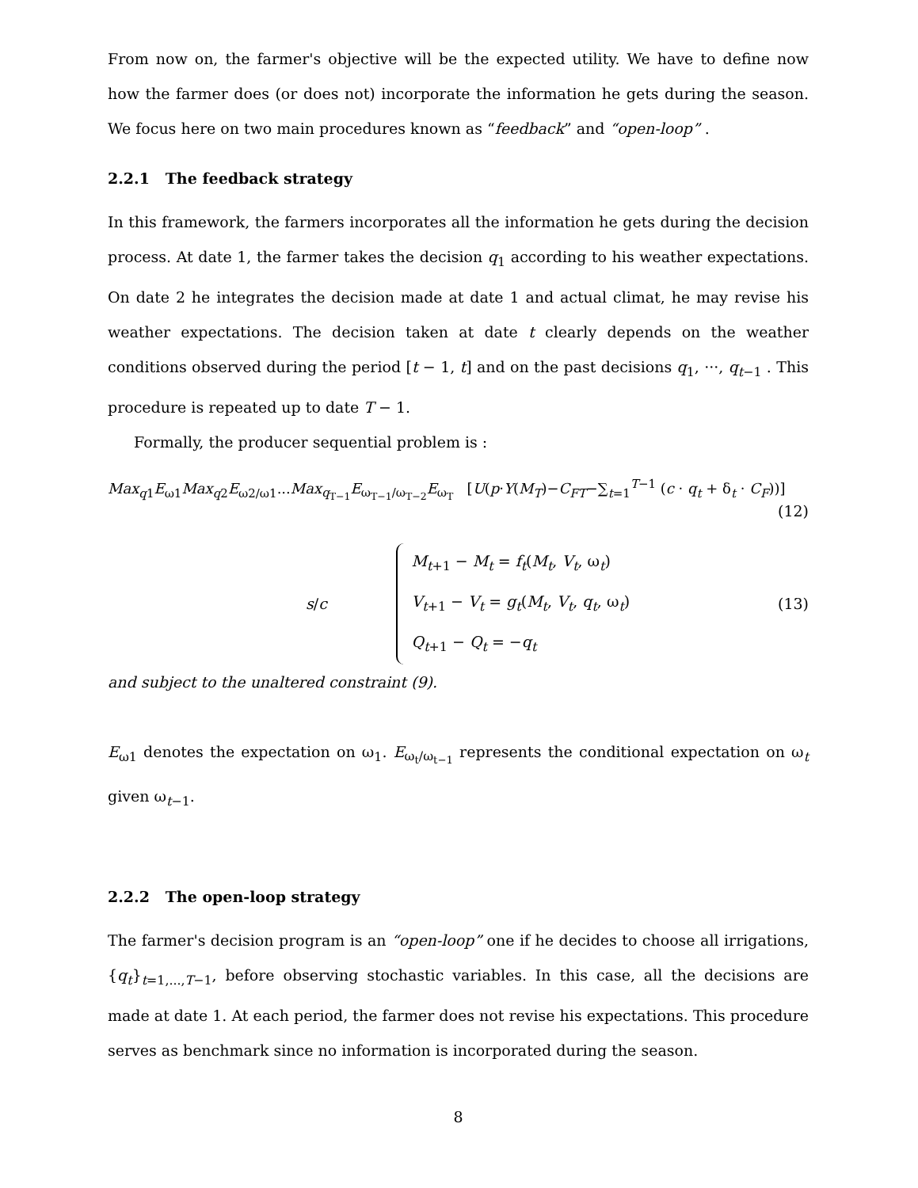From now on, the farmer's objective will be the expected utility. We have to define now how the farmer does (or does not) incorporate the information he gets during the season. We focus here on two main procedures known as “feedback” and “open-loop” .
2.2.1 The feedback strategy
In this framework, the farmers incorporates all the information he gets during the decision process. At date 1, the farmer takes the decision q<sub>1</sub> according to his weather expectations. On date 2 he integrates the decision made at date 1 and actual climat, he may revise his weather expectations. The decision taken at date t clearly depends on the weather conditions observed during the period [t − 1, t] and on the past decisions q<sub>1</sub>, ···, q<sub>t−1</sub> . This procedure is repeated up to date T − 1.
Formally, the producer sequential problem is :
Max<sub>q1</sub>E<sub>ω1</sub>Max<sub>q2</sub>E<sub>ω2/ω1</sub>...Max<sub>q<sub>T−1</sub></sub>E<sub>ω<sub>T−1</sub>/ω<sub>T−2</sub></sub>E<sub>ω<sub>T</sub></sub> [U(p·Y(M<sub>T</sub>)−C<sub>FT</sub>−∑<sub>t=1</sub><sup>T−1</sup> (c · q<sub>t</sub> + δ<sub>t</sub> · C<sub>F</sub>))]
(12)
s/c M<sub>t+1</sub> − M<sub>t</sub> = f<sub>t</sub>(M<sub>t</sub>, V<sub>t</sub>, ω<sub>t</sub>)
V<sub>t+1</sub> − V<sub>t</sub> = g<sub>t</sub>(M<sub>t</sub>, V<sub>t</sub>, q<sub>t</sub>, ω<sub>t</sub>)
Q<sub>t+1</sub> − Q<sub>t</sub> = −q<sub>t</sub> (13)
and subject to the unaltered constraint (9).
E<sub>ω1</sub> denotes the expectation on ω<sub>1</sub>. E<sub>ω<sub>t</sub>/ω<sub>t−1</sub></sub> represents the conditional expectation on ω<sub>t</sub> given ω<sub>t−1</sub>.
2.2.2 The open-loop strategy
The farmer's decision program is an “open-loop” one if he decides to choose all irrigations, {q<sub>t</sub>}<sub>t=1,...,T−1</sub>, before observing stochastic variables. In this case, all the decisions are made at date 1. At each period, the farmer does not revise his expectations. This procedure serves as benchmark since no information is incorporated during the season.
8